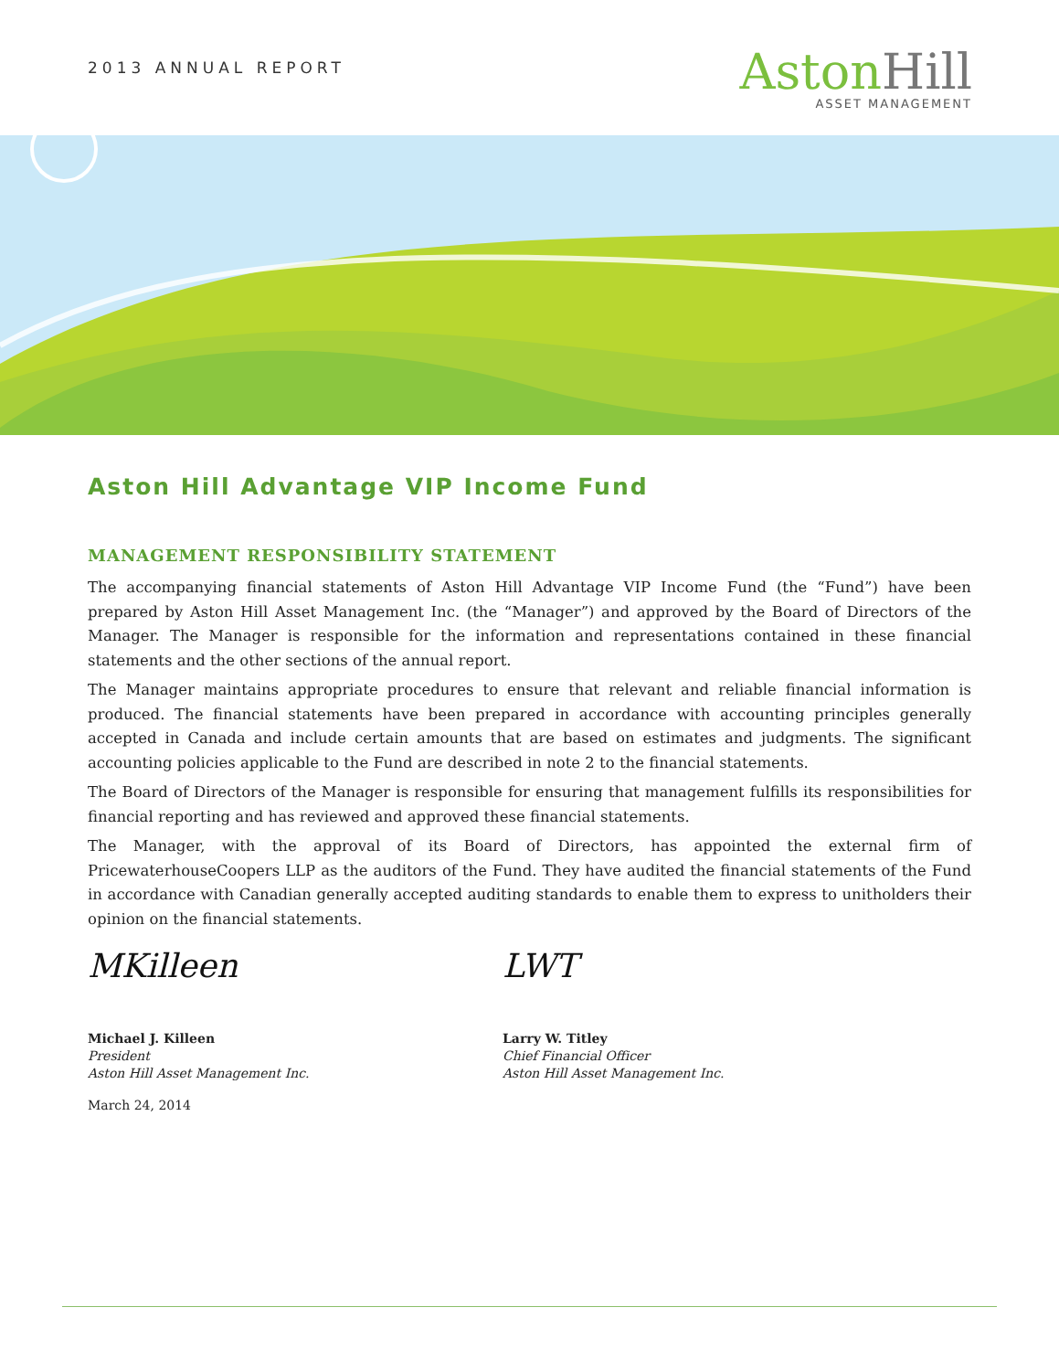2013 ANNUAL REPORT
AstonHill
ASSET MANAGEMENT
Aston Hill Advantage VIP Income Fund
MANAGEMENT RESPONSIBILITY STATEMENT
The accompanying financial statements of Aston Hill Advantage VIP Income Fund (the “Fund”) have been prepared by Aston Hill Asset Management Inc. (the “Manager”) and approved by the Board of Directors of the Manager. The Manager is responsible for the information and representations contained in these financial statements and the other sections of the annual report.
The Manager maintains appropriate procedures to ensure that relevant and reliable financial information is produced. The financial statements have been prepared in accordance with accounting principles generally accepted in Canada and include certain amounts that are based on estimates and judgments. The significant accounting policies applicable to the Fund are described in note 2 to the financial statements.
The Board of Directors of the Manager is responsible for ensuring that management fulfills its responsibilities for financial reporting and has reviewed and approved these financial statements.
The Manager, with the approval of its Board of Directors, has appointed the external firm of PricewaterhouseCoopers LLP as the auditors of the Fund. They have audited the financial statements of the Fund in accordance with Canadian generally accepted auditing standards to enable them to express to unitholders their opinion on the financial statements.
MKilleen
Michael J. Killeen
President
Aston Hill Asset Management Inc.
March 24, 2014
LWT
Larry W. Titley
Chief Financial Officer
Aston Hill Asset Management Inc.